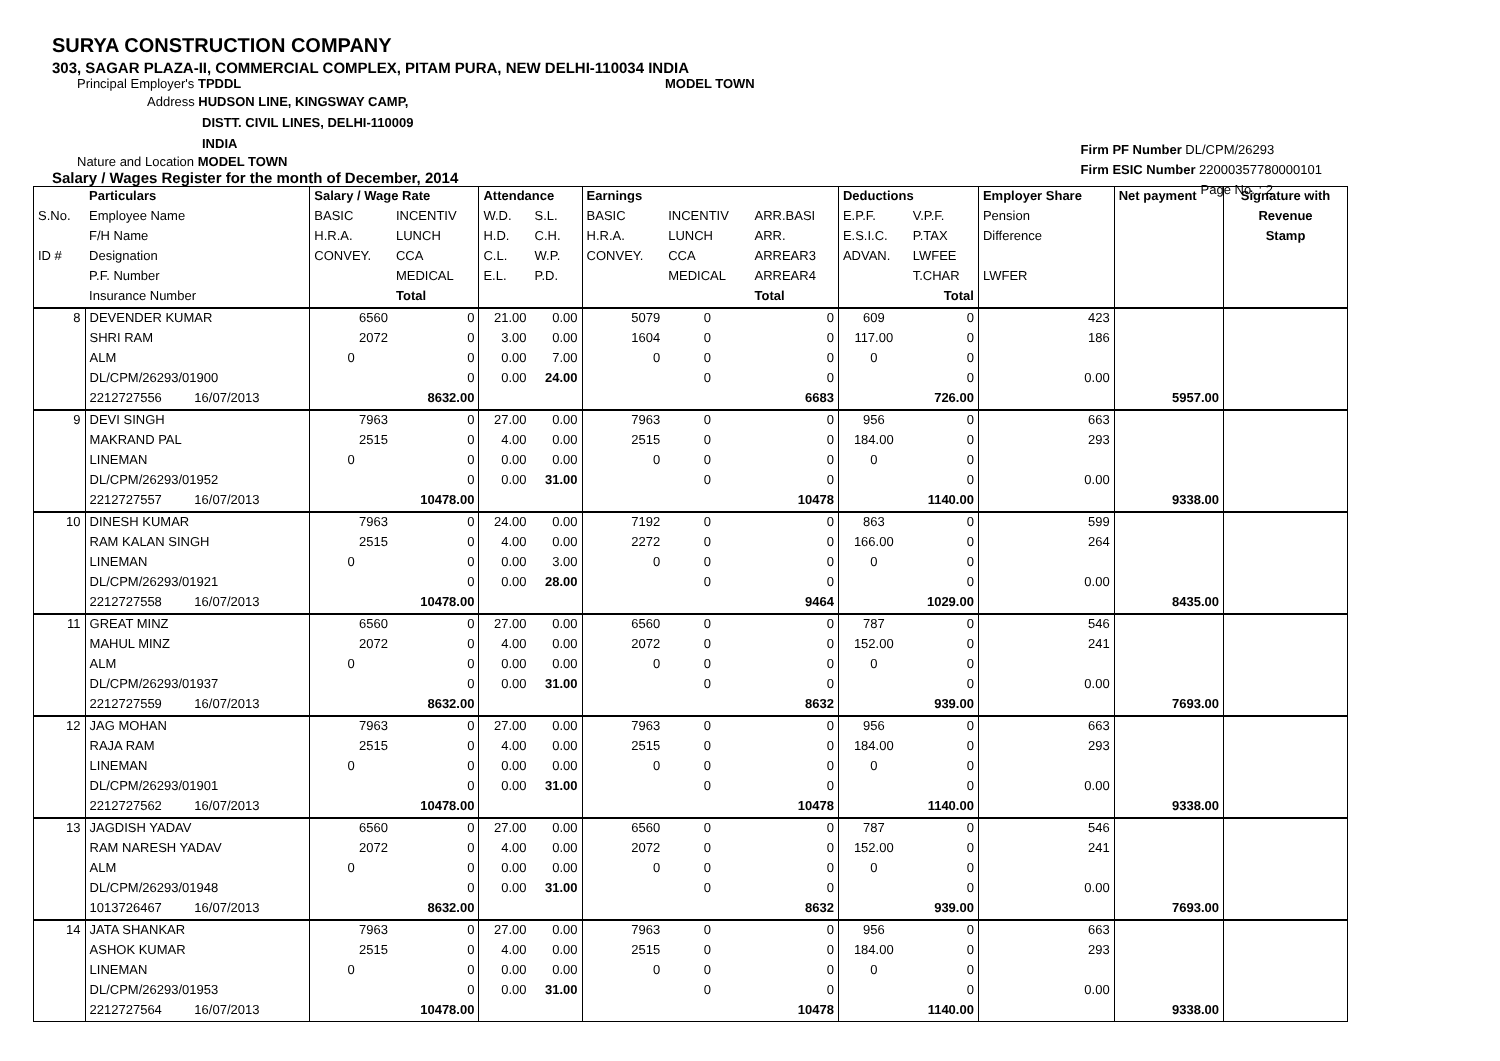SURYA CONSTRUCTION COMPANY
303, SAGAR PLAZA-II, COMMERCIAL COMPLEX, PITAM PURA, NEW DELHI-110034 INDIA
Principal Employer's TPDDL MODEL TOWN
Address HUDSON LINE, KINGSWAY CAMP,
DISTT. CIVIL LINES, DELHI-110009
INDIA
Nature and Location MODEL TOWN
Salary / Wages Register for the month of December, 2014
Firm PF Number DL/CPM/26293
Firm ESIC Number 22000357780000101
Page No. : 2
| | Particulars | Salary / Wage Rate | | Attendance | | Earnings | | | Deductions | | Employer Share | Net payment | Signature with |
| --- | --- | --- | --- | --- | --- | --- | --- | --- | --- | --- | --- | --- | --- |
| S.No. | Employee Name | BASIC | INCENTIV | W.D. | S.L. | BASIC | INCENTIV | ARR.BASI | E.P.F. | V.P.F. | Pension | | Revenue |
| | F/H Name | H.R.A. | LUNCH | H.D. | C.H. | H.R.A. | LUNCH | ARR. | E.S.I.C. | P.TAX | Difference | | Stamp |
| ID # | Designation | CONVEY. | CCA | C.L. | W.P. | CONVEY. | CCA | ARREAR3 | ADVAN. | LWFEE | | | |
| | P.F. Number | | MEDICAL | E.L. | P.D. | | MEDICAL | ARREAR4 | | T.CHAR | LWFER | | |
| | Insurance Number | | Total | | | | | Total | | Total | | | |
| 8 | DEVENDER KUMAR | 6560 | 0 | 21.00 | 0.00 | 5079 | 0 | 0 | 609 | 0 | 423 | | |
| | SHRI RAM | 2072 | 0 | 3.00 | 0.00 | 1604 | 0 | 0 | 117.00 | 0 | 186 | | |
| | ALM | 0 | 0 | 0.00 | 7.00 | 0 | 0 | 0 | 0 | 0 | | | |
| | DL/CPM/26293/01900 | | 0 | 0.00 | 24.00 | | 0 | 0 | | 0 | 0.00 | | |
| | 2212727556 16/07/2013 | | 8632.00 | | | | | 6683 | | 726.00 | | 5957.00 | |
| 9 | DEVI SINGH | 7963 | 0 | 27.00 | 0.00 | 7963 | 0 | 0 | 956 | 0 | 663 | | |
| | MAKRAND PAL | 2515 | 0 | 4.00 | 0.00 | 2515 | 0 | 0 | 184.00 | 0 | 293 | | |
| | LINEMAN | 0 | 0 | 0.00 | 0.00 | 0 | 0 | 0 | 0 | 0 | | | |
| | DL/CPM/26293/01952 | | 0 | 0.00 | 31.00 | | 0 | 0 | | 0 | 0.00 | | |
| | 2212727557 16/07/2013 | | 10478.00 | | | | | 10478 | | 1140.00 | | 9338.00 | |
| 10 | DINESH KUMAR | 7963 | 0 | 24.00 | 0.00 | 7192 | 0 | 0 | 863 | 0 | 599 | | |
| | RAM KALAN SINGH | 2515 | 0 | 4.00 | 0.00 | 2272 | 0 | 0 | 166.00 | 0 | 264 | | |
| | LINEMAN | 0 | 0 | 0.00 | 3.00 | 0 | 0 | 0 | 0 | 0 | | | |
| | DL/CPM/26293/01921 | | 0 | 0.00 | 28.00 | | 0 | 0 | | 0 | 0.00 | | |
| | 2212727558 16/07/2013 | | 10478.00 | | | | | 9464 | | 1029.00 | | 8435.00 | |
| 11 | GREAT MINZ | 6560 | 0 | 27.00 | 0.00 | 6560 | 0 | 0 | 787 | 0 | 546 | | |
| | MAHUL MINZ | 2072 | 0 | 4.00 | 0.00 | 2072 | 0 | 0 | 152.00 | 0 | 241 | | |
| | ALM | 0 | 0 | 0.00 | 0.00 | 0 | 0 | 0 | 0 | 0 | | | |
| | DL/CPM/26293/01937 | | 0 | 0.00 | 31.00 | | 0 | 0 | | 0 | 0.00 | | |
| | 2212727559 16/07/2013 | | 8632.00 | | | | | 8632 | | 939.00 | | 7693.00 | |
| 12 | JAG MOHAN | 7963 | 0 | 27.00 | 0.00 | 7963 | 0 | 0 | 956 | 0 | 663 | | |
| | RAJA RAM | 2515 | 0 | 4.00 | 0.00 | 2515 | 0 | 0 | 184.00 | 0 | 293 | | |
| | LINEMAN | 0 | 0 | 0.00 | 0.00 | 0 | 0 | 0 | 0 | 0 | | | |
| | DL/CPM/26293/01901 | | 0 | 0.00 | 31.00 | | 0 | 0 | | 0 | 0.00 | | |
| | 2212727562 16/07/2013 | | 10478.00 | | | | | 10478 | | 1140.00 | | 9338.00 | |
| 13 | JAGDISH YADAV | 6560 | 0 | 27.00 | 0.00 | 6560 | 0 | 0 | 787 | 0 | 546 | | |
| | RAM NARESH YADAV | 2072 | 0 | 4.00 | 0.00 | 2072 | 0 | 0 | 152.00 | 0 | 241 | | |
| | ALM | 0 | 0 | 0.00 | 0.00 | 0 | 0 | 0 | 0 | 0 | | | |
| | DL/CPM/26293/01948 | | 0 | 0.00 | 31.00 | | 0 | 0 | | 0 | 0.00 | | |
| | 1013726467 16/07/2013 | | 8632.00 | | | | | 8632 | | 939.00 | | 7693.00 | |
| 14 | JATA SHANKAR | 7963 | 0 | 27.00 | 0.00 | 7963 | 0 | 0 | 956 | 0 | 663 | | |
| | ASHOK KUMAR | 2515 | 0 | 4.00 | 0.00 | 2515 | 0 | 0 | 184.00 | 0 | 293 | | |
| | LINEMAN | 0 | 0 | 0.00 | 0.00 | 0 | 0 | 0 | 0 | 0 | | | |
| | DL/CPM/26293/01953 | | 0 | 0.00 | 31.00 | | 0 | 0 | | 0 | 0.00 | | |
| | 2212727564 16/07/2013 | | 10478.00 | | | | | 10478 | | 1140.00 | | 9338.00 | |